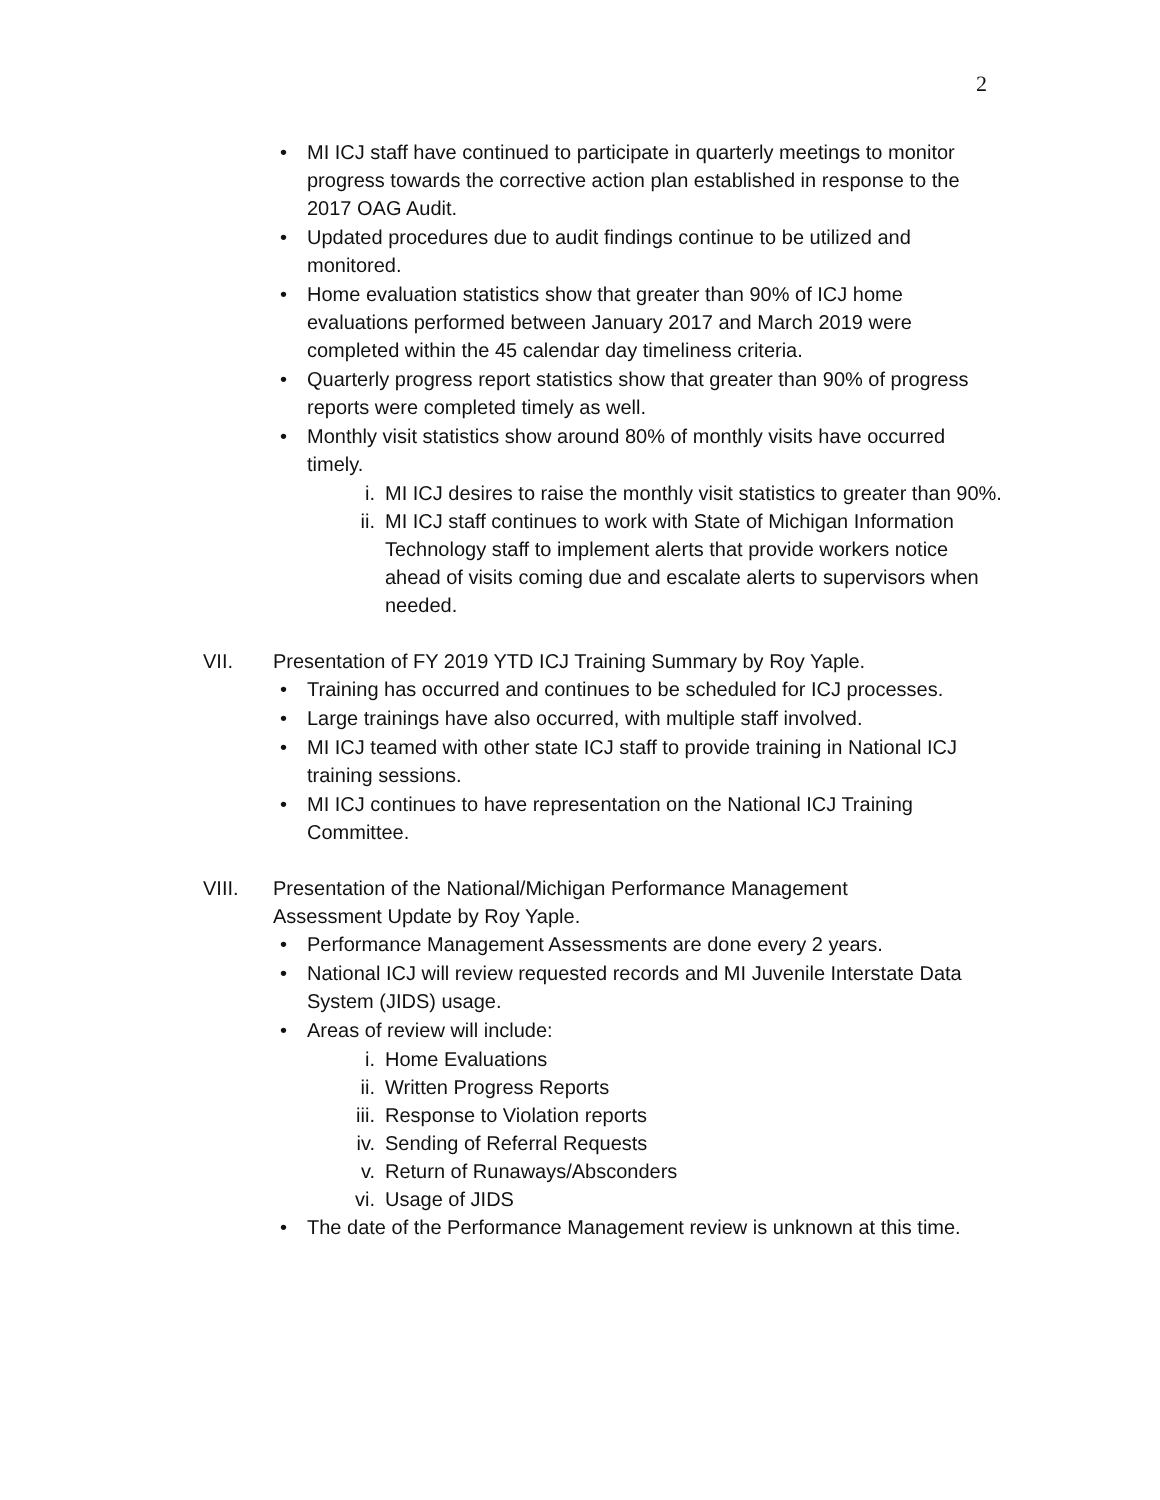2
• MI ICJ staff have continued to participate in quarterly meetings to monitor progress towards the corrective action plan established in response to the 2017 OAG Audit.
• Updated procedures due to audit findings continue to be utilized and monitored.
• Home evaluation statistics show that greater than 90% of ICJ home evaluations performed between January 2017 and March 2019 were completed within the 45 calendar day timeliness criteria.
• Quarterly progress report statistics show that greater than 90% of progress reports were completed timely as well.
• Monthly visit statistics show around 80% of monthly visits have occurred timely.
i. MI ICJ desires to raise the monthly visit statistics to greater than 90%.
ii. MI ICJ staff continues to work with State of Michigan Information Technology staff to implement alerts that provide workers notice ahead of visits coming due and escalate alerts to supervisors when needed.
VII. Presentation of FY 2019 YTD ICJ Training Summary by Roy Yaple.
• Training has occurred and continues to be scheduled for ICJ processes.
• Large trainings have also occurred, with multiple staff involved.
• MI ICJ teamed with other state ICJ staff to provide training in National ICJ training sessions.
• MI ICJ continues to have representation on the National ICJ Training Committee.
VIII. Presentation of the National/Michigan Performance Management
Assessment Update by Roy Yaple.
• Performance Management Assessments are done every 2 years.
• National ICJ will review requested records and MI Juvenile Interstate Data System (JIDS) usage.
• Areas of review will include:
i. Home Evaluations
ii. Written Progress Reports
iii. Response to Violation reports
iv. Sending of Referral Requests
v. Return of Runaways/Absconders
vi. Usage of JIDS
• The date of the Performance Management review is unknown at this time.